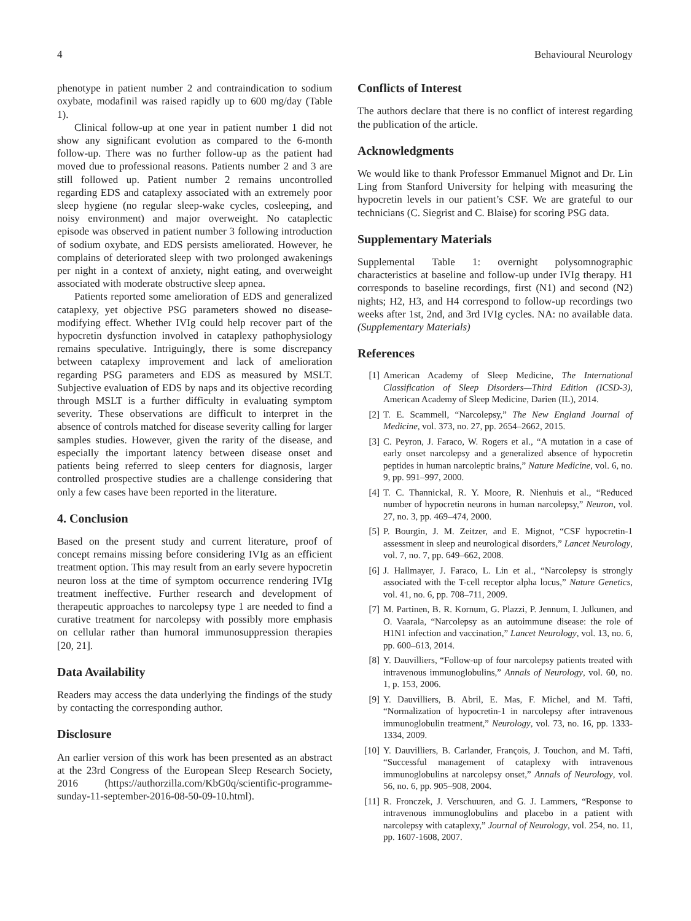4 Behavioural Neurology
phenotype in patient number 2 and contraindication to sodium oxybate, modafinil was raised rapidly up to 600 mg/day (Table 1).
Clinical follow-up at one year in patient number 1 did not show any significant evolution as compared to the 6-month follow-up. There was no further follow-up as the patient had moved due to professional reasons. Patients number 2 and 3 are still followed up. Patient number 2 remains uncontrolled regarding EDS and cataplexy associated with an extremely poor sleep hygiene (no regular sleep-wake cycles, cosleeping, and noisy environment) and major overweight. No cataplectic episode was observed in patient number 3 following introduction of sodium oxybate, and EDS persists ameliorated. However, he complains of deteriorated sleep with two prolonged awakenings per night in a context of anxiety, night eating, and overweight associated with moderate obstructive sleep apnea.
Patients reported some amelioration of EDS and generalized cataplexy, yet objective PSG parameters showed no disease-modifying effect. Whether IVIg could help recover part of the hypocretin dysfunction involved in cataplexy pathophysiology remains speculative. Intriguingly, there is some discrepancy between cataplexy improvement and lack of amelioration regarding PSG parameters and EDS as measured by MSLT. Subjective evaluation of EDS by naps and its objective recording through MSLT is a further difficulty in evaluating symptom severity. These observations are difficult to interpret in the absence of controls matched for disease severity calling for larger samples studies. However, given the rarity of the disease, and especially the important latency between disease onset and patients being referred to sleep centers for diagnosis, larger controlled prospective studies are a challenge considering that only a few cases have been reported in the literature.
4. Conclusion
Based on the present study and current literature, proof of concept remains missing before considering IVIg as an efficient treatment option. This may result from an early severe hypocretin neuron loss at the time of symptom occurrence rendering IVIg treatment ineffective. Further research and development of therapeutic approaches to narcolepsy type 1 are needed to find a curative treatment for narcolepsy with possibly more emphasis on cellular rather than humoral immunosuppression therapies [20, 21].
Data Availability
Readers may access the data underlying the findings of the study by contacting the corresponding author.
Disclosure
An earlier version of this work has been presented as an abstract at the 23rd Congress of the European Sleep Research Society, 2016 (https://authorzilla.com/KbG0q/scientific-programme-sunday-11-september-2016-08-50-09-10.html).
Conflicts of Interest
The authors declare that there is no conflict of interest regarding the publication of the article.
Acknowledgments
We would like to thank Professor Emmanuel Mignot and Dr. Lin Ling from Stanford University for helping with measuring the hypocretin levels in our patient’s CSF. We are grateful to our technicians (C. Siegrist and C. Blaise) for scoring PSG data.
Supplementary Materials
Supplemental Table 1: overnight polysomnographic characteristics at baseline and follow-up under IVIg therapy. H1 corresponds to baseline recordings, first (N1) and second (N2) nights; H2, H3, and H4 correspond to follow-up recordings two weeks after 1st, 2nd, and 3rd IVIg cycles. NA: no available data. (Supplementary Materials)
References
[1] American Academy of Sleep Medicine, The International Classification of Sleep Disorders—Third Edition (ICSD-3), American Academy of Sleep Medicine, Darien (IL), 2014.
[2] T. E. Scammell, “Narcolepsy,” The New England Journal of Medicine, vol. 373, no. 27, pp. 2654–2662, 2015.
[3] C. Peyron, J. Faraco, W. Rogers et al., “A mutation in a case of early onset narcolepsy and a generalized absence of hypocretin peptides in human narcoleptic brains,” Nature Medicine, vol. 6, no. 9, pp. 991–997, 2000.
[4] T. C. Thannickal, R. Y. Moore, R. Nienhuis et al., “Reduced number of hypocretin neurons in human narcolepsy,” Neuron, vol. 27, no. 3, pp. 469–474, 2000.
[5] P. Bourgin, J. M. Zeitzer, and E. Mignot, “CSF hypocretin-1 assessment in sleep and neurological disorders,” Lancet Neurology, vol. 7, no. 7, pp. 649–662, 2008.
[6] J. Hallmayer, J. Faraco, L. Lin et al., “Narcolepsy is strongly associated with the T-cell receptor alpha locus,” Nature Genetics, vol. 41, no. 6, pp. 708–711, 2009.
[7] M. Partinen, B. R. Kornum, G. Plazzi, P. Jennum, I. Julkunen, and O. Vaarala, “Narcolepsy as an autoimmune disease: the role of H1N1 infection and vaccination,” Lancet Neurology, vol. 13, no. 6, pp. 600–613, 2014.
[8] Y. Dauvilliers, “Follow-up of four narcolepsy patients treated with intravenous immunoglobulins,” Annals of Neurology, vol. 60, no. 1, p. 153, 2006.
[9] Y. Dauvilliers, B. Abril, E. Mas, F. Michel, and M. Tafti, “Normalization of hypocretin-1 in narcolepsy after intravenous immunoglobulin treatment,” Neurology, vol. 73, no. 16, pp. 1333-1334, 2009.
[10] Y. Dauvilliers, B. Carlander, François, J. Touchon, and M. Tafti, “Successful management of cataplexy with intravenous immunoglobulins at narcolepsy onset,” Annals of Neurology, vol. 56, no. 6, pp. 905–908, 2004.
[11] R. Fronczek, J. Verschuuren, and G. J. Lammers, “Response to intravenous immunoglobulins and placebo in a patient with narcolepsy with cataplexy,” Journal of Neurology, vol. 254, no. 11, pp. 1607-1608, 2007.